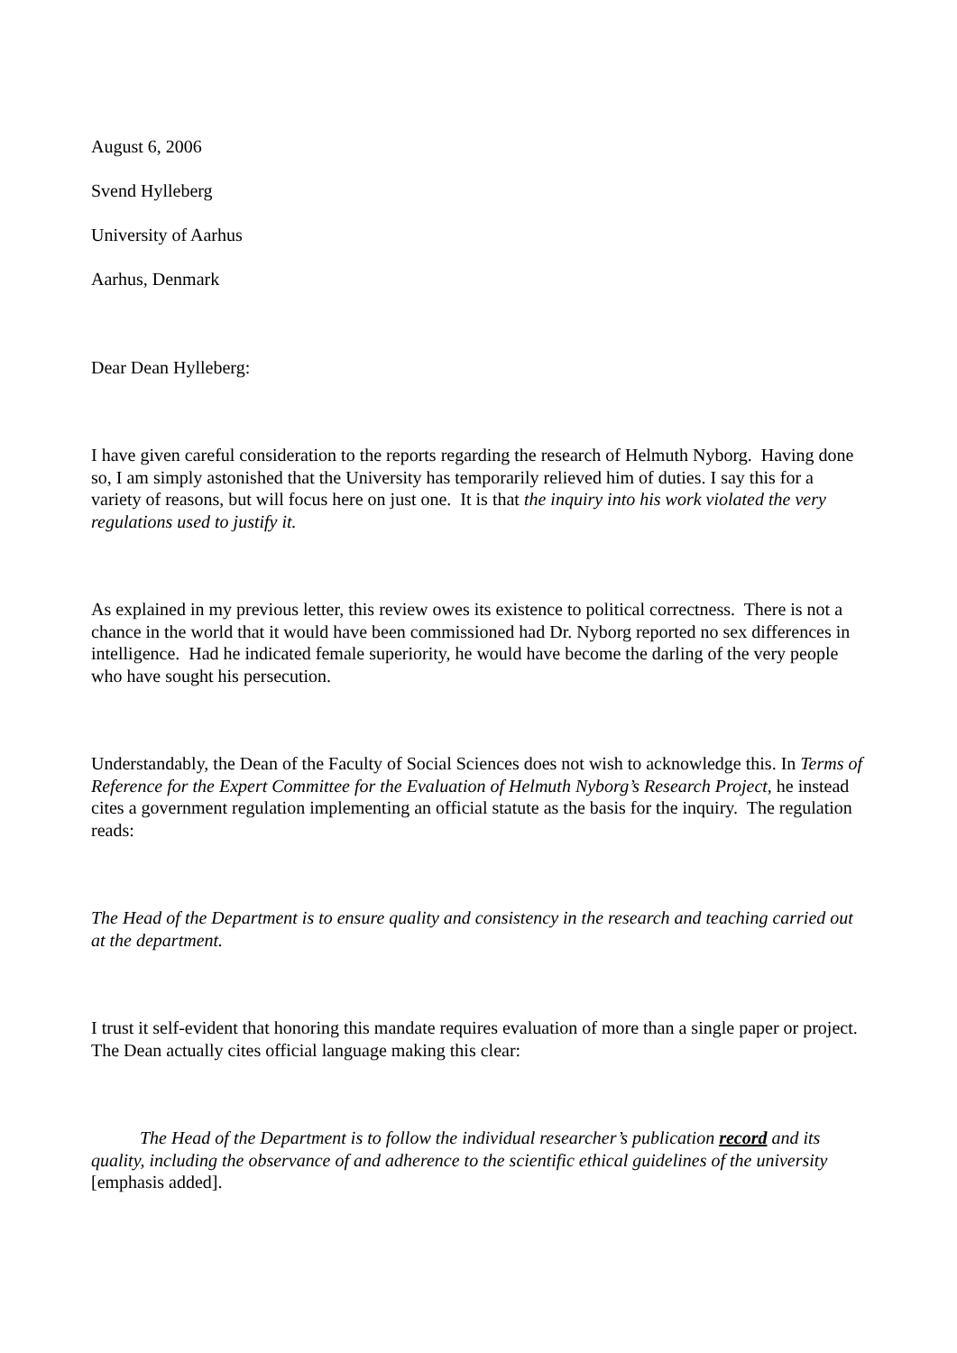August 6, 2006
Svend Hylleberg
University of Aarhus
Aarhus, Denmark
Dear Dean Hylleberg:
I have given careful consideration to the reports regarding the research of Helmuth Nyborg. Having done so, I am simply astonished that the University has temporarily relieved him of duties. I say this for a variety of reasons, but will focus here on just one. It is that the inquiry into his work violated the very regulations used to justify it.
As explained in my previous letter, this review owes its existence to political correctness. There is not a chance in the world that it would have been commissioned had Dr. Nyborg reported no sex differences in intelligence. Had he indicated female superiority, he would have become the darling of the very people who have sought his persecution.
Understandably, the Dean of the Faculty of Social Sciences does not wish to acknowledge this. In Terms of Reference for the Expert Committee for the Evaluation of Helmuth Nyborg’s Research Project, he instead cites a government regulation implementing an official statute as the basis for the inquiry. The regulation reads:
The Head of the Department is to ensure quality and consistency in the research and teaching carried out at the department.
I trust it self-evident that honoring this mandate requires evaluation of more than a single paper or project. The Dean actually cites official language making this clear:
The Head of the Department is to follow the individual researcher’s publication record and its quality, including the observance of and adherence to the scientific ethical guidelines of the university [emphasis added].